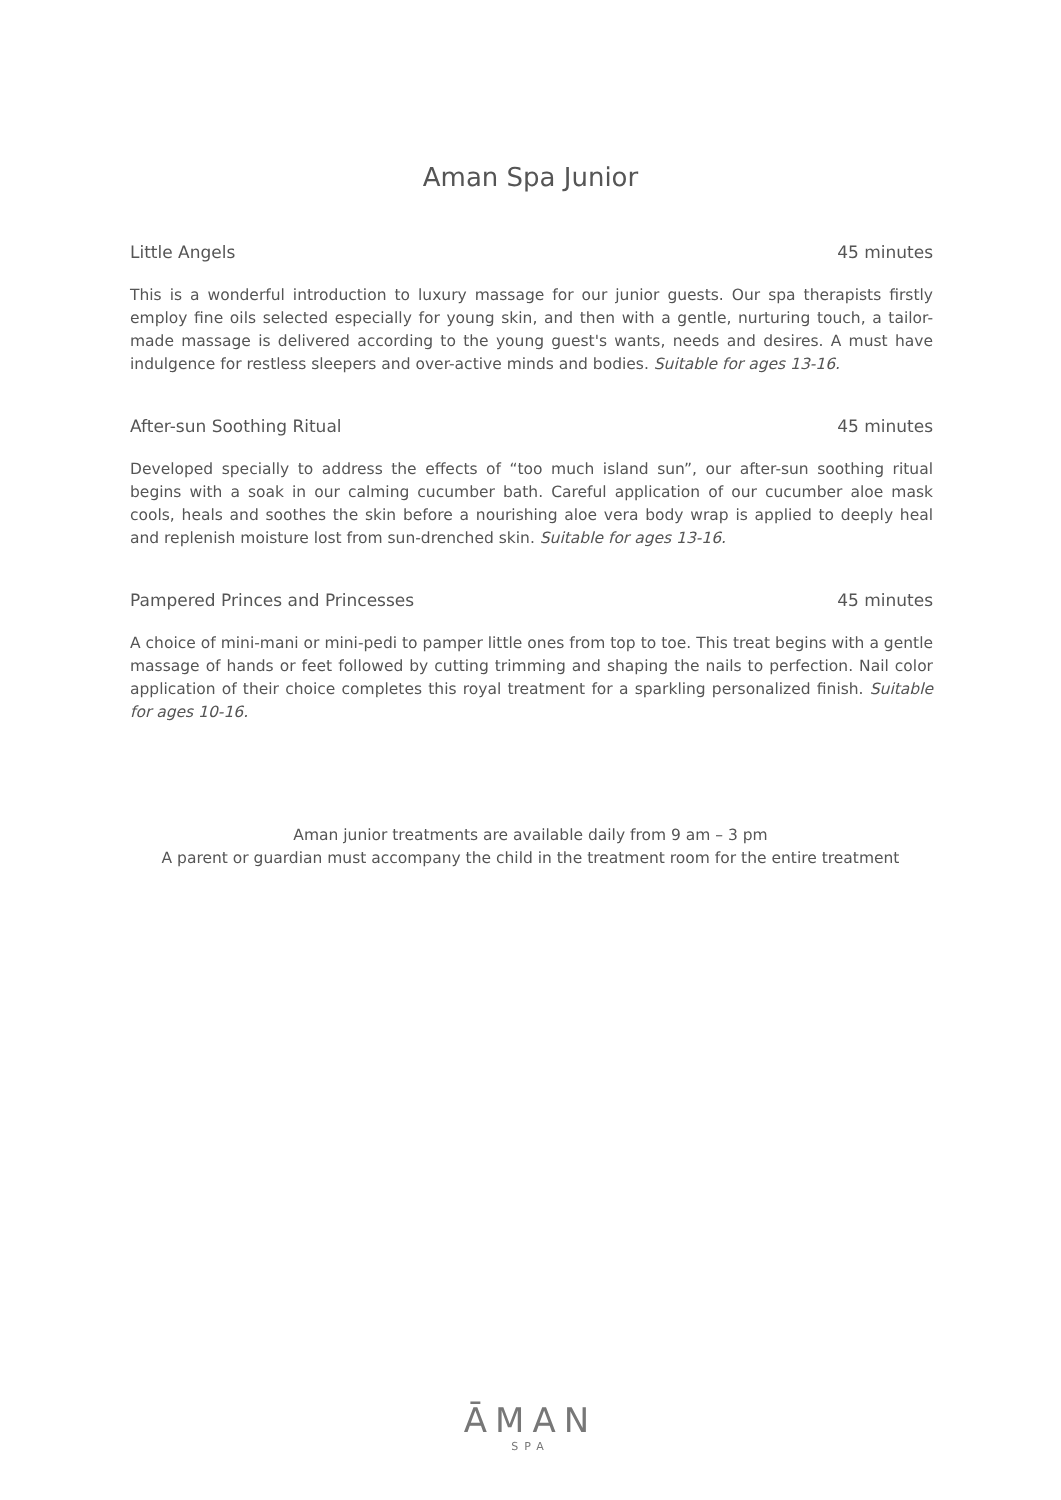Aman Spa Junior
Little Angels 45 minutes
This is a wonderful introduction to luxury massage for our junior guests. Our spa therapists firstly employ fine oils selected especially for young skin, and then with a gentle, nurturing touch, a tailor-made massage is delivered according to the young guest's wants, needs and desires. A must have indulgence for restless sleepers and over-active minds and bodies. Suitable for ages 13-16.
After-sun Soothing Ritual 45 minutes
Developed specially to address the effects of “too much island sun”, our after-sun soothing ritual begins with a soak in our calming cucumber bath. Careful application of our cucumber aloe mask cools, heals and soothes the skin before a nourishing aloe vera body wrap is applied to deeply heal and replenish moisture lost from sun-drenched skin. Suitable for ages 13-16.
Pampered Princes and Princesses 45 minutes
A choice of mini-mani or mini-pedi to pamper little ones from top to toe. This treat begins with a gentle massage of hands or feet followed by cutting trimming and shaping the nails to perfection. Nail color application of their choice completes this royal treatment for a sparkling personalized finish. Suitable for ages 10-16.
Aman junior treatments are available daily from 9 am – 3 pm
A parent or guardian must accompany the child in the treatment room for the entire treatment
ĀMAN
SPA